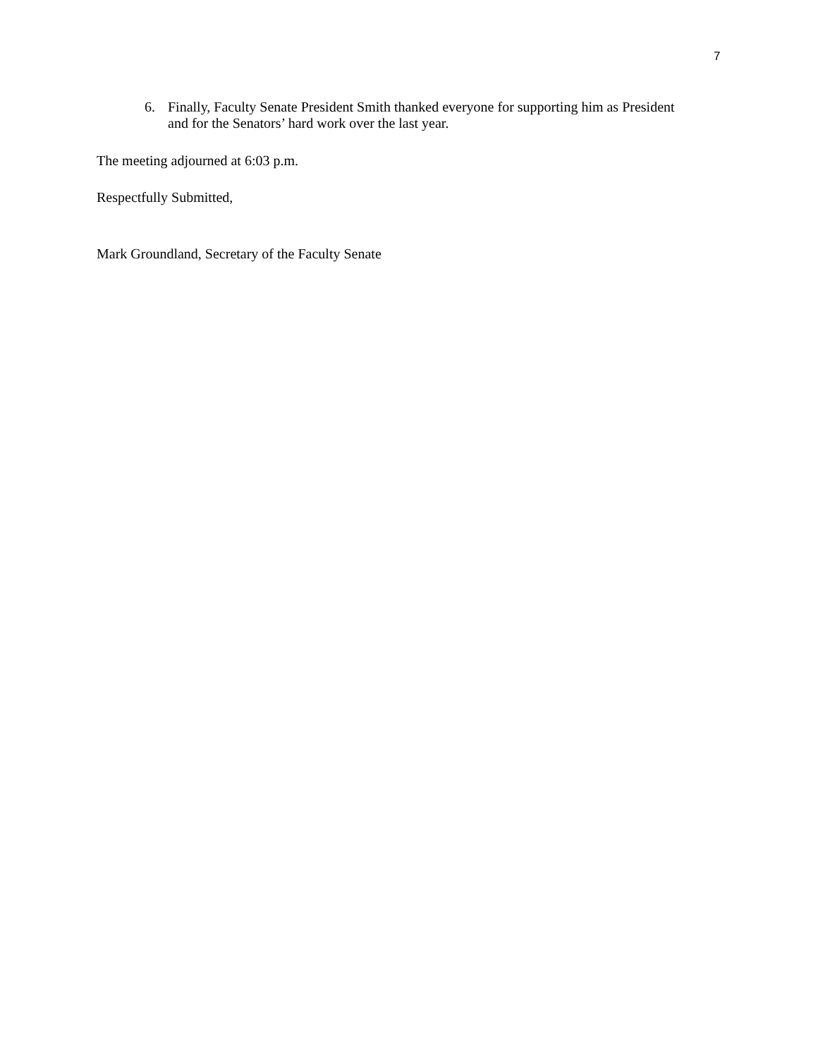7
6. Finally, Faculty Senate President Smith thanked everyone for supporting him as President and for the Senators’ hard work over the last year.
The meeting adjourned at 6:03 p.m.
Respectfully Submitted,
Mark Groundland, Secretary of the Faculty Senate